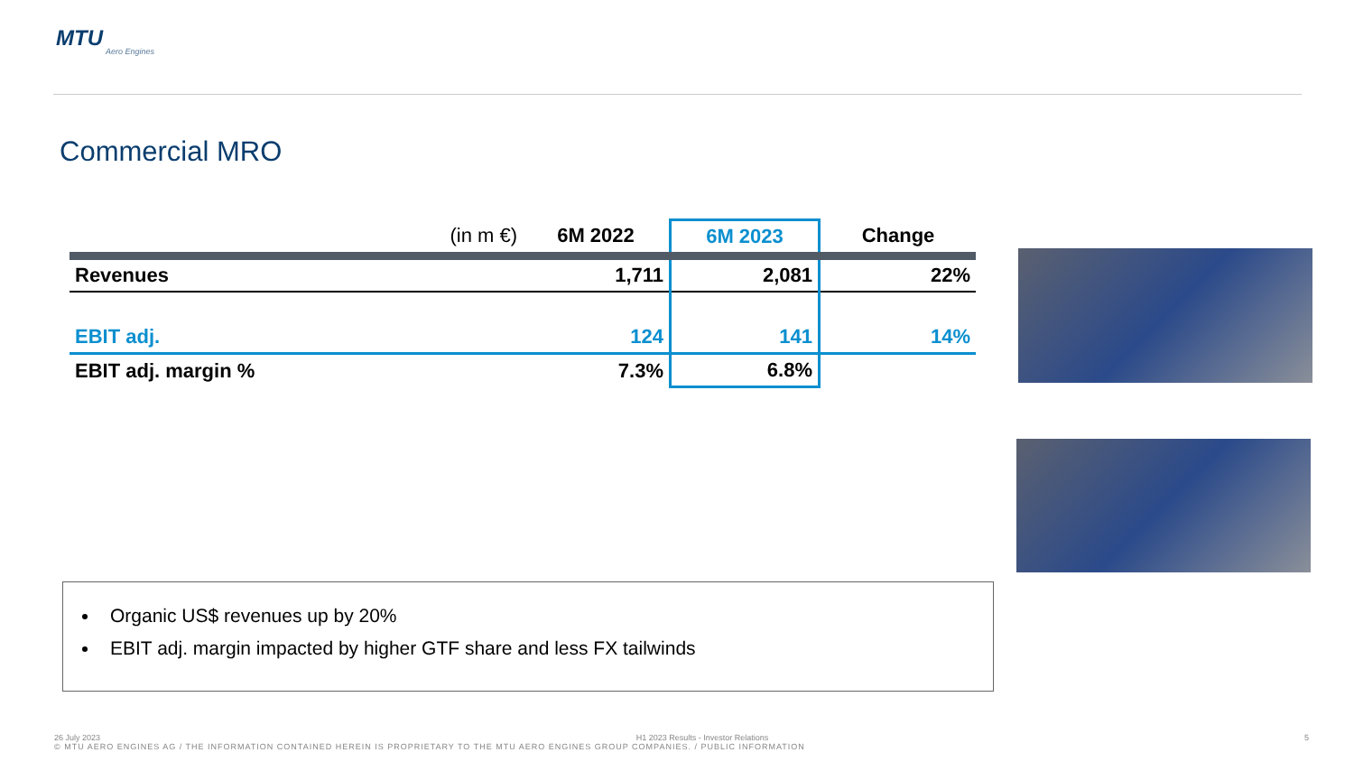MTU
Aero Engines
Commercial MRO
| (in m €) | 6M 2022 | 6M 2023 | Change |
| --- | --- | --- | --- |
| Revenues | 1,711 | 2,081 | 22% |
| EBIT adj. | 124 | 141 | 14% |
| EBIT adj. margin % | 7.3% | 6.8% | |
Organic US$ revenues up by 20%
EBIT adj. margin impacted by higher GTF share and less FX tailwinds
26 July 2023 H1 2023 Results - Investor Relations 5
© MTU AERO ENGINES AG / THE INFORMATION CONTAINED HEREIN IS PROPRIETARY TO THE MTU AERO ENGINES GROUP COMPANIES. / PUBLIC INFORMATION